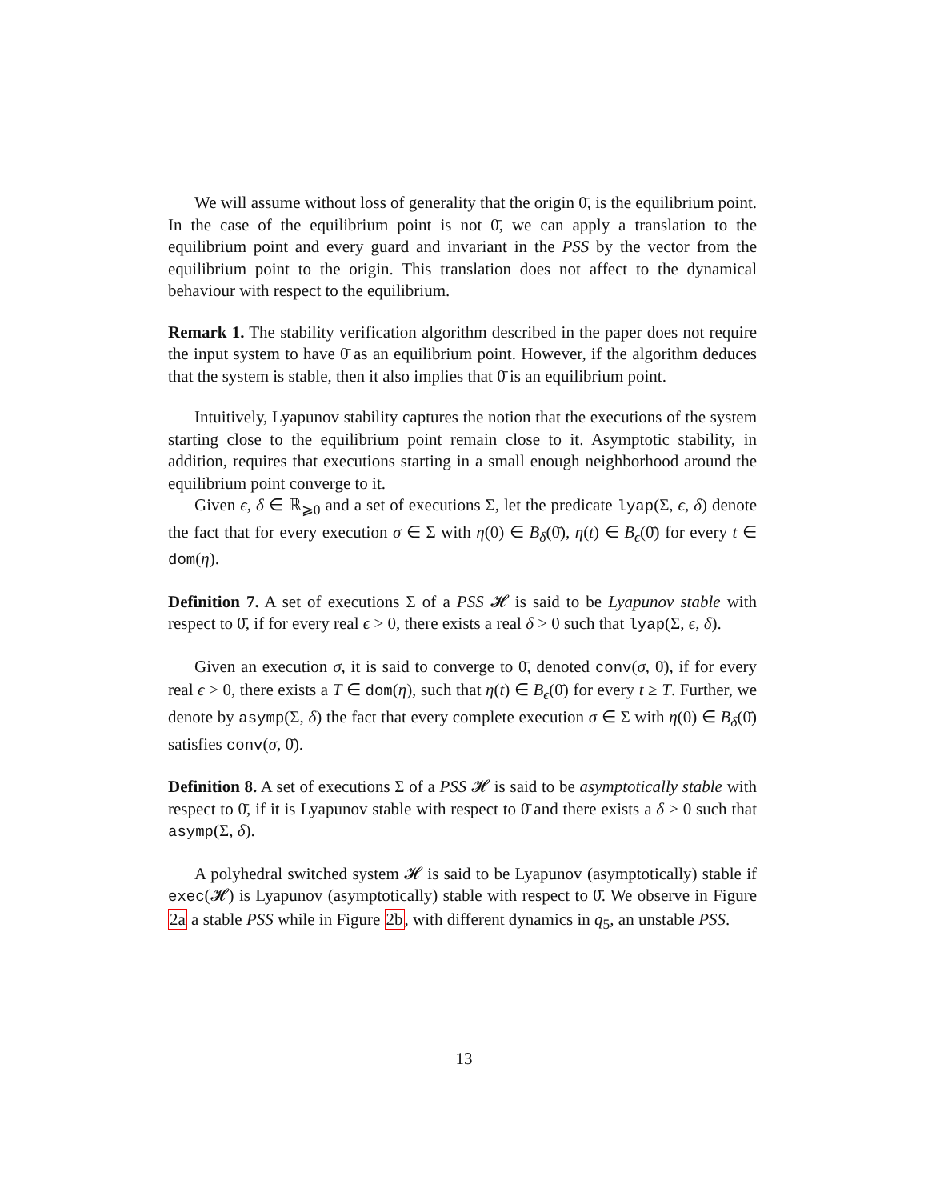We will assume without loss of generality that the origin 0̄, is the equilibrium point. In the case of the equilibrium point is not 0̄, we can apply a translation to the equilibrium point and every guard and invariant in the PSS by the vector from the equilibrium point to the origin. This translation does not affect to the dynamical behaviour with respect to the equilibrium.
Remark 1. The stability verification algorithm described in the paper does not require the input system to have 0̄ as an equilibrium point. However, if the algorithm deduces that the system is stable, then it also implies that 0̄ is an equilibrium point.
Intuitively, Lyapunov stability captures the notion that the executions of the system starting close to the equilibrium point remain close to it. Asymptotic stability, in addition, requires that executions starting in a small enough neighborhood around the equilibrium point converge to it.
Given ϵ, δ ∈ ℝ<sub>⩾0</sub> and a set of executions Σ, let the predicate lyap(Σ, ϵ, δ) denote the fact that for every execution σ ∈ Σ with η(0) ∈ B<sub>δ</sub>(0̄), η(t) ∈ B<sub>ϵ</sub>(0̄) for every t ∈ dom(η).
Definition 7. A set of executions Σ of a PSS 𝓗 is said to be Lyapunov stable with respect to 0̄, if for every real ϵ > 0, there exists a real δ > 0 such that lyap(Σ, ϵ, δ).
Given an execution σ, it is said to converge to 0̄, denoted conv(σ, 0̄), if for every real ϵ > 0, there exists a T ∈ dom(η), such that η(t) ∈ B<sub>ϵ</sub>(0̄) for every t ≥ T. Further, we denote by asymp(Σ, δ) the fact that every complete execution σ ∈ Σ with η(0) ∈ B<sub>δ</sub>(0̄) satisfies conv(σ, 0̄).
Definition 8. A set of executions Σ of a PSS 𝓗 is said to be asymptotically stable with respect to 0̄, if it is Lyapunov stable with respect to 0̄ and there exists a δ > 0 such that asymp(Σ, δ).
A polyhedral switched system 𝓗 is said to be Lyapunov (asymptotically) stable if exec(𝓗) is Lyapunov (asymptotically) stable with respect to 0̄. We observe in Figure 2a a stable PSS while in Figure 2b, with different dynamics in q<sub>5</sub>, an unstable PSS.
13